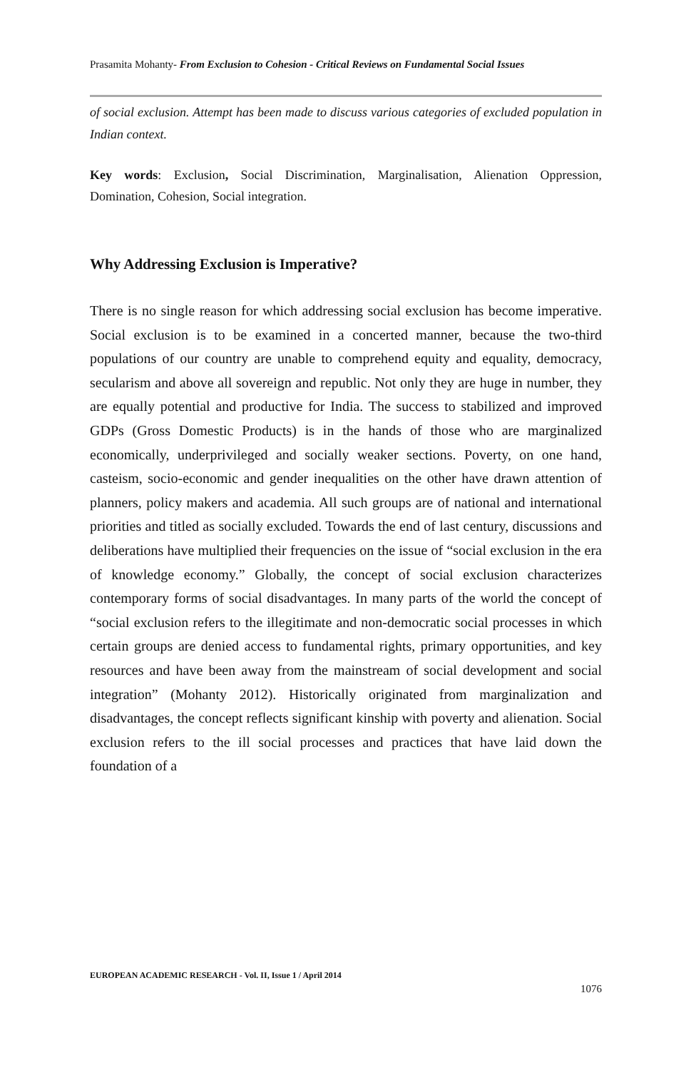Prasamita Mohanty- From Exclusion to Cohesion - Critical Reviews on Fundamental Social Issues
of social exclusion. Attempt has been made to discuss various categories of excluded population in Indian context.
Key words: Exclusion, Social Discrimination, Marginalisation, Alienation Oppression, Domination, Cohesion, Social integration.
Why Addressing Exclusion is Imperative?
There is no single reason for which addressing social exclusion has become imperative. Social exclusion is to be examined in a concerted manner, because the two-third populations of our country are unable to comprehend equity and equality, democracy, secularism and above all sovereign and republic. Not only they are huge in number, they are equally potential and productive for India. The success to stabilized and improved GDPs (Gross Domestic Products) is in the hands of those who are marginalized economically, underprivileged and socially weaker sections. Poverty, on one hand, casteism, socio-economic and gender inequalities on the other have drawn attention of planners, policy makers and academia. All such groups are of national and international priorities and titled as socially excluded. Towards the end of last century, discussions and deliberations have multiplied their frequencies on the issue of “social exclusion in the era of knowledge economy.” Globally, the concept of social exclusion characterizes contemporary forms of social disadvantages. In many parts of the world the concept of “social exclusion refers to the illegitimate and non-democratic social processes in which certain groups are denied access to fundamental rights, primary opportunities, and key resources and have been away from the mainstream of social development and social integration” (Mohanty 2012). Historically originated from marginalization and disadvantages, the concept reflects significant kinship with poverty and alienation. Social exclusion refers to the ill social processes and practices that have laid down the foundation of a
EUROPEAN ACADEMIC RESEARCH - Vol. II, Issue 1 / April 2014
1076